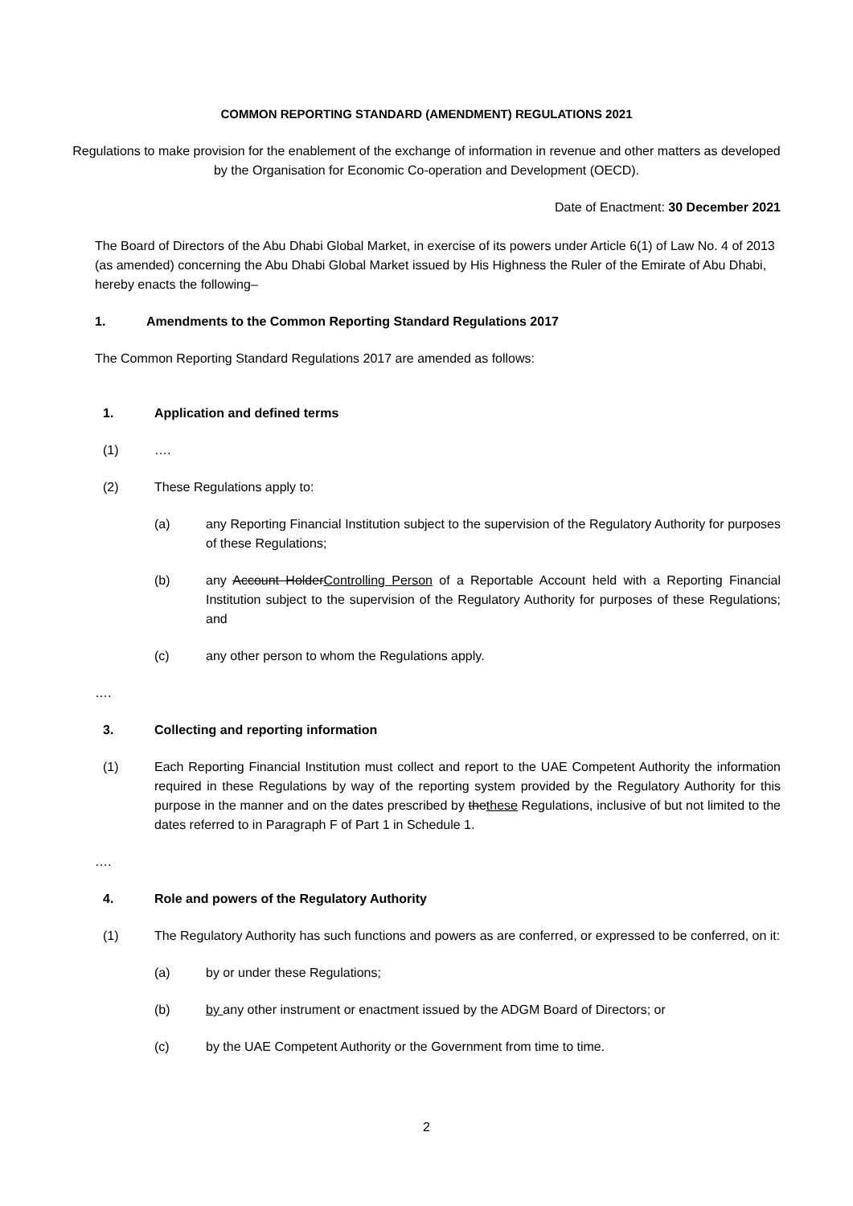COMMON REPORTING STANDARD (AMENDMENT) REGULATIONS 2021
Regulations to make provision for the enablement of the exchange of information in revenue and other matters as developed by the Organisation for Economic Co-operation and Development (OECD).
Date of Enactment: 30 December 2021
The Board of Directors of the Abu Dhabi Global Market, in exercise of its powers under Article 6(1) of Law No. 4 of 2013 (as amended) concerning the Abu Dhabi Global Market issued by His Highness the Ruler of the Emirate of Abu Dhabi, hereby enacts the following–
1. Amendments to the Common Reporting Standard Regulations 2017
The Common Reporting Standard Regulations 2017 are amended as follows:
1. Application and defined terms
(1) ….
(2) These Regulations apply to:
(a) any Reporting Financial Institution subject to the supervision of the Regulatory Authority for purposes of these Regulations;
(b) any Account HolderControlling Person of a Reportable Account held with a Reporting Financial Institution subject to the supervision of the Regulatory Authority for purposes of these Regulations; and
(c) any other person to whom the Regulations apply.
….
3. Collecting and reporting information
(1) Each Reporting Financial Institution must collect and report to the UAE Competent Authority the information required in these Regulations by way of the reporting system provided by the Regulatory Authority for this purpose in the manner and on the dates prescribed by thethese Regulations, inclusive of but not limited to the dates referred to in Paragraph F of Part 1 in Schedule 1.
….
4. Role and powers of the Regulatory Authority
(1) The Regulatory Authority has such functions and powers as are conferred, or expressed to be conferred, on it:
(a) by or under these Regulations;
(b) by any other instrument or enactment issued by the ADGM Board of Directors; or
(c) by the UAE Competent Authority or the Government from time to time.
2